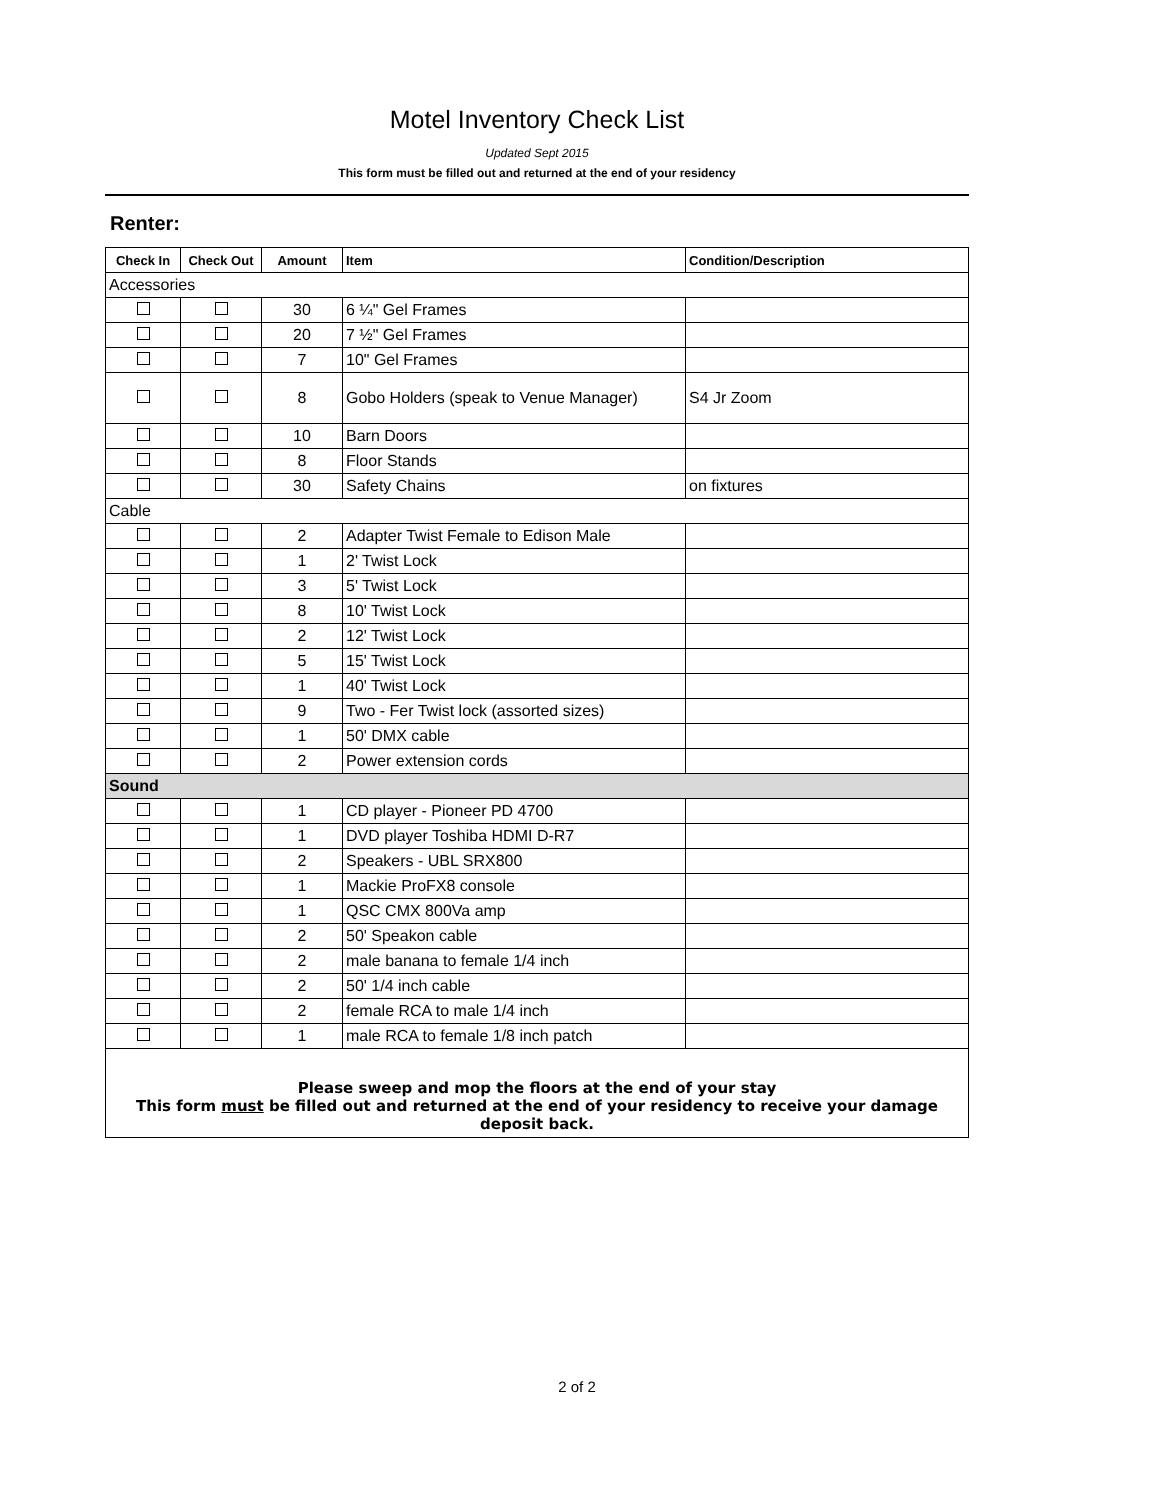Motel Inventory Check List
Updated Sept 2015
This form must be filled out and returned at the end of your residency
Renter:
| Check In | Check Out | Amount | Item | Condition/Description |
| --- | --- | --- | --- | --- |
| Accessories | | | | |
| | | 30 | 6 ¼" Gel Frames | |
| | | 20 | 7 ½" Gel Frames | |
| | | 7 | 10" Gel Frames | |
| | | 8 | Gobo Holders (speak to Venue Manager) | S4 Jr Zoom |
| | | 10 | Barn Doors | |
| | | 8 | Floor Stands | |
| | | 30 | Safety Chains | on fixtures |
| Cable | | | | |
| | | 2 | Adapter Twist Female to Edison Male | |
| | | 1 | 2' Twist Lock | |
| | | 3 | 5' Twist Lock | |
| | | 8 | 10' Twist Lock | |
| | | 2 | 12' Twist Lock | |
| | | 5 | 15' Twist Lock | |
| | | 1 | 40' Twist Lock | |
| | | 9 | Two - Fer Twist lock (assorted sizes) | |
| | | 1 | 50' DMX cable | |
| | | 2 | Power extension cords | |
| Sound | | | | |
| | | 1 | CD player - Pioneer PD 4700 | |
| | | 1 | DVD player Toshiba HDMI D-R7 | |
| | | 2 | Speakers - UBL SRX800 | |
| | | 1 | Mackie ProFX8 console | |
| | | 1 | QSC CMX 800Va amp | |
| | | 2 | 50' Speakon cable | |
| | | 2 | male banana to female 1/4 inch | |
| | | 2 | 50' 1/4 inch cable | |
| | | 2 | female RCA to male 1/4 inch | |
| | | 1 | male RCA to female 1/8 inch patch | |
| Please sweep and mop the floors at the end of your stay This form must be filled out and returned at the end of your residency to receive your damage deposit back. | | | | |
2 of 2